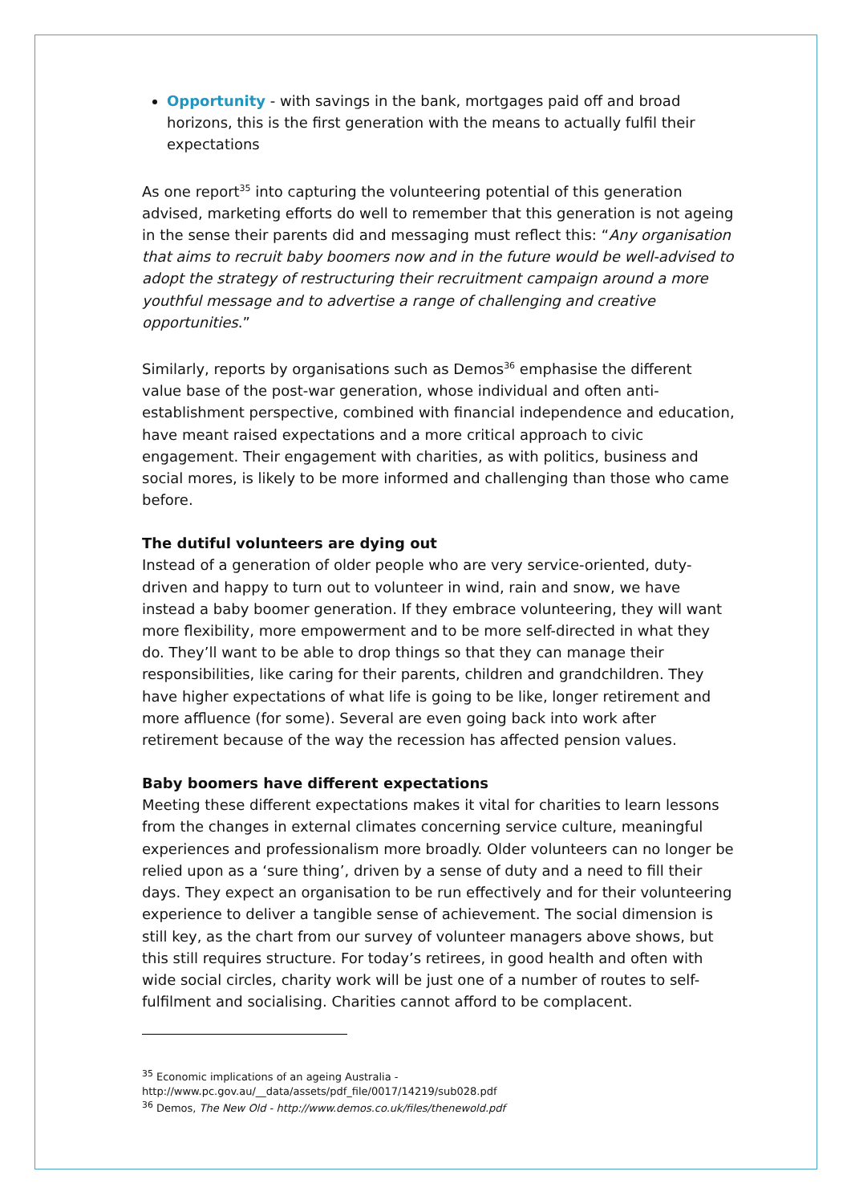Opportunity - with savings in the bank, mortgages paid off and broad horizons, this is the first generation with the means to actually fulfil their expectations
As one report<sup>35</sup> into capturing the volunteering potential of this generation advised, marketing efforts do well to remember that this generation is not ageing in the sense their parents did and messaging must reflect this: “Any organisation that aims to recruit baby boomers now and in the future would be well-advised to adopt the strategy of restructuring their recruitment campaign around a more youthful message and to advertise a range of challenging and creative opportunities.”
Similarly, reports by organisations such as Demos<sup>36</sup> emphasise the different value base of the post-war generation, whose individual and often anti-establishment perspective, combined with financial independence and education, have meant raised expectations and a more critical approach to civic engagement. Their engagement with charities, as with politics, business and social mores, is likely to be more informed and challenging than those who came before.
The dutiful volunteers are dying out
Instead of a generation of older people who are very service-oriented, duty-driven and happy to turn out to volunteer in wind, rain and snow, we have instead a baby boomer generation. If they embrace volunteering, they will want more flexibility, more empowerment and to be more self-directed in what they do. They’ll want to be able to drop things so that they can manage their responsibilities, like caring for their parents, children and grandchildren. They have higher expectations of what life is going to be like, longer retirement and more affluence (for some). Several are even going back into work after retirement because of the way the recession has affected pension values.
Baby boomers have different expectations
Meeting these different expectations makes it vital for charities to learn lessons from the changes in external climates concerning service culture, meaningful experiences and professionalism more broadly. Older volunteers can no longer be relied upon as a ‘sure thing’, driven by a sense of duty and a need to fill their days. They expect an organisation to be run effectively and for their volunteering experience to deliver a tangible sense of achievement. The social dimension is still key, as the chart from our survey of volunteer managers above shows, but this still requires structure. For today’s retirees, in good health and often with wide social circles, charity work will be just one of a number of routes to self-fulfilment and socialising. Charities cannot afford to be complacent.
<sup>35</sup> Economic implications of an ageing Australia - http://www.pc.gov.au/__data/assets/pdf_file/0017/14219/sub028.pdf
<sup>36</sup> Demos, The New Old - http://www.demos.co.uk/files/thenewold.pdf